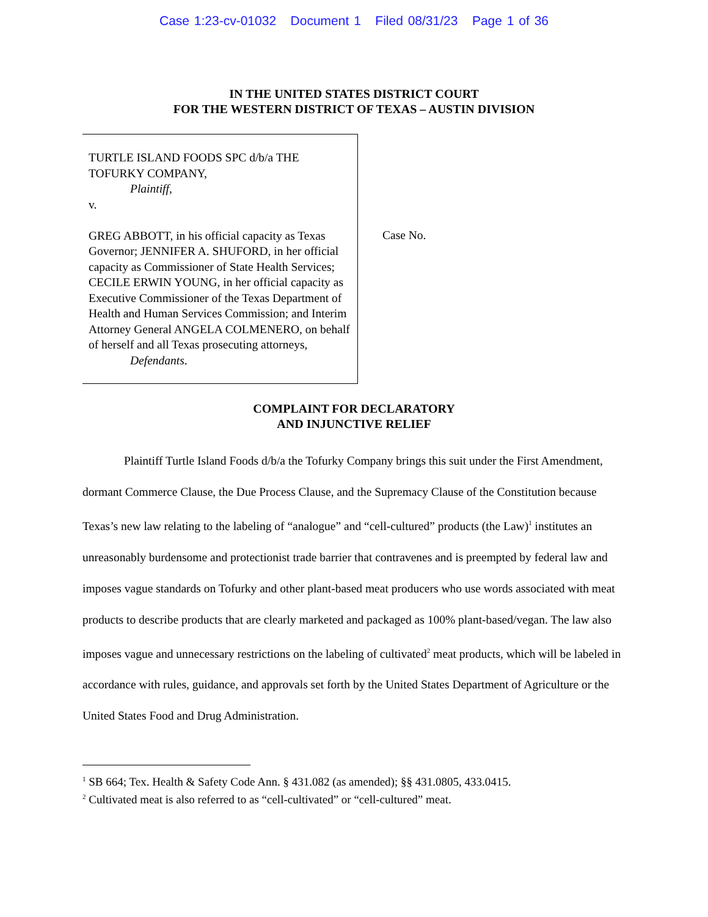Case 1:23-cv-01032 Document 1 Filed 08/31/23 Page 1 of 36
IN THE UNITED STATES DISTRICT COURT
FOR THE WESTERN DISTRICT OF TEXAS – AUSTIN DIVISION
TURTLE ISLAND FOODS SPC d/b/a THE TOFURKY COMPANY,
Plaintiff,
v.
GREG ABBOTT, in his official capacity as Texas Governor; JENNIFER A. SHUFORD, in her official capacity as Commissioner of State Health Services; CECILE ERWIN YOUNG, in her official capacity as Executive Commissioner of the Texas Department of Health and Human Services Commission; and Interim Attorney General ANGELA COLMENERO, on behalf of herself and all Texas prosecuting attorneys,
Defendants.
Case No.
COMPLAINT FOR DECLARATORY
AND INJUNCTIVE RELIEF
Plaintiff Turtle Island Foods d/b/a the Tofurky Company brings this suit under the First Amendment, dormant Commerce Clause, the Due Process Clause, and the Supremacy Clause of the Constitution because Texas’s new law relating to the labeling of “analogue” and “cell-cultured” products (the Law)<sup>1</sup> institutes an unreasonably burdensome and protectionist trade barrier that contravenes and is preempted by federal law and imposes vague standards on Tofurky and other plant-based meat producers who use words associated with meat products to describe products that are clearly marketed and packaged as 100% plant-based/vegan. The law also imposes vague and unnecessary restrictions on the labeling of cultivated<sup>2</sup> meat products, which will be labeled in accordance with rules, guidance, and approvals set forth by the United States Department of Agriculture or the United States Food and Drug Administration.
<sup>1</sup> SB 664; Tex. Health & Safety Code Ann. § 431.082 (as amended); §§ 431.0805, 433.0415.
<sup>2</sup> Cultivated meat is also referred to as “cell-cultivated” or “cell-cultured” meat.